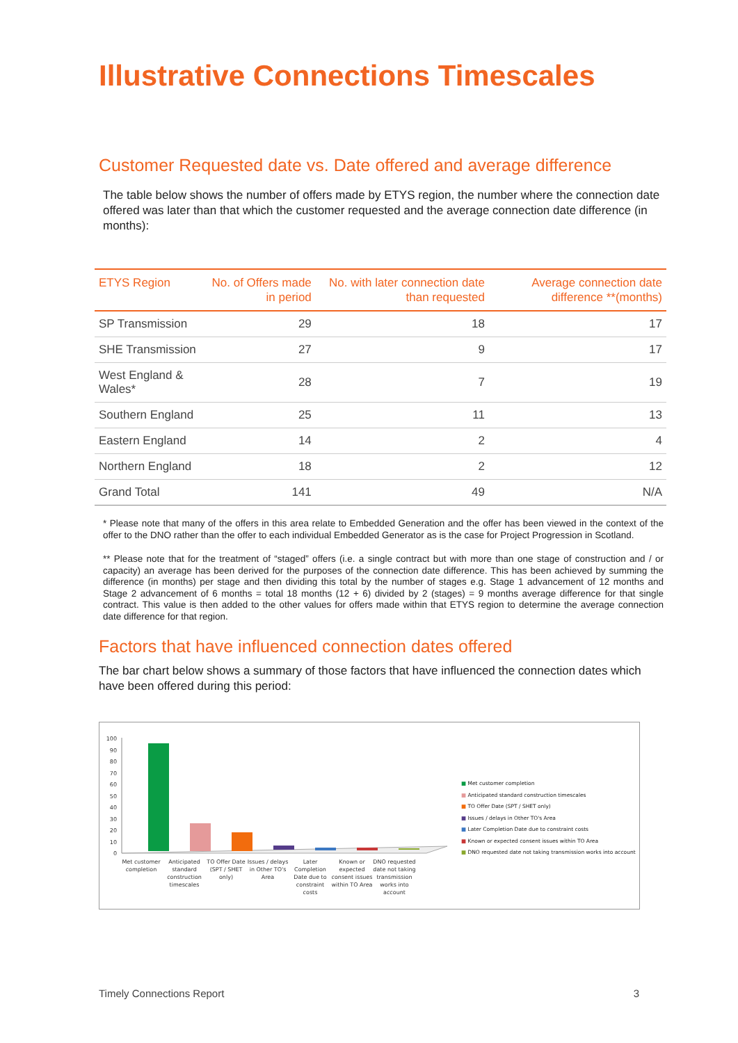Illustrative Connections Timescales
Customer Requested date vs. Date offered and average difference
The table below shows the number of offers made by ETYS region, the number where the connection date offered was later than that which the customer requested and the average connection date difference (in months):
| ETYS Region | No. of Offers made in period | No. with later connection date than requested | Average connection date difference **(months) |
| --- | --- | --- | --- |
| SP Transmission | 29 | 18 | 17 |
| SHE Transmission | 27 | 9 | 17 |
| West England & Wales* | 28 | 7 | 19 |
| Southern England | 25 | 11 | 13 |
| Eastern England | 14 | 2 | 4 |
| Northern England | 18 | 2 | 12 |
| Grand Total | 141 | 49 | N/A |
* Please note that many of the offers in this area relate to Embedded Generation and the offer has been viewed in the context of the offer to the DNO rather than the offer to each individual Embedded Generator as is the case for Project Progression in Scotland.
** Please note that for the treatment of “staged” offers (i.e. a single contract but with more than one stage of construction and / or capacity) an average has been derived for the purposes of the connection date difference. This has been achieved by summing the difference (in months) per stage and then dividing this total by the number of stages e.g. Stage 1 advancement of 12 months and Stage 2 advancement of 6 months = total 18 months (12 + 6) divided by 2 (stages) = 9 months average difference for that single contract. This value is then added to the other values for offers made within that ETYS region to determine the average connection date difference for that region.
Factors that have influenced connection dates offered
The bar chart below shows a summary of those factors that have influenced the connection dates which have been offered during this period:
100
90
80
70
60
50
40
30
20
10
0
Met customer
completion
Anticipated
standard
construction
timescales
TO Offer Date
(SPT / SHET
only)
Issues / delays
in Other TO's
Area
Later
Completion
Date due to
constraint
costs
Known or
expected
consent issues
within TO Area
DNO requested
date not taking
transmission
works into
account
■ Met customer completion
■ Anticipated standard construction timescales
■ TO Offer Date (SPT / SHET only)
■ Issues / delays in Other TO's Area
■ Later Completion Date due to constraint costs
■ Known or expected consent issues within TO Area
■ DNO requested date not taking transmission works into account
Timely Connections Report 3